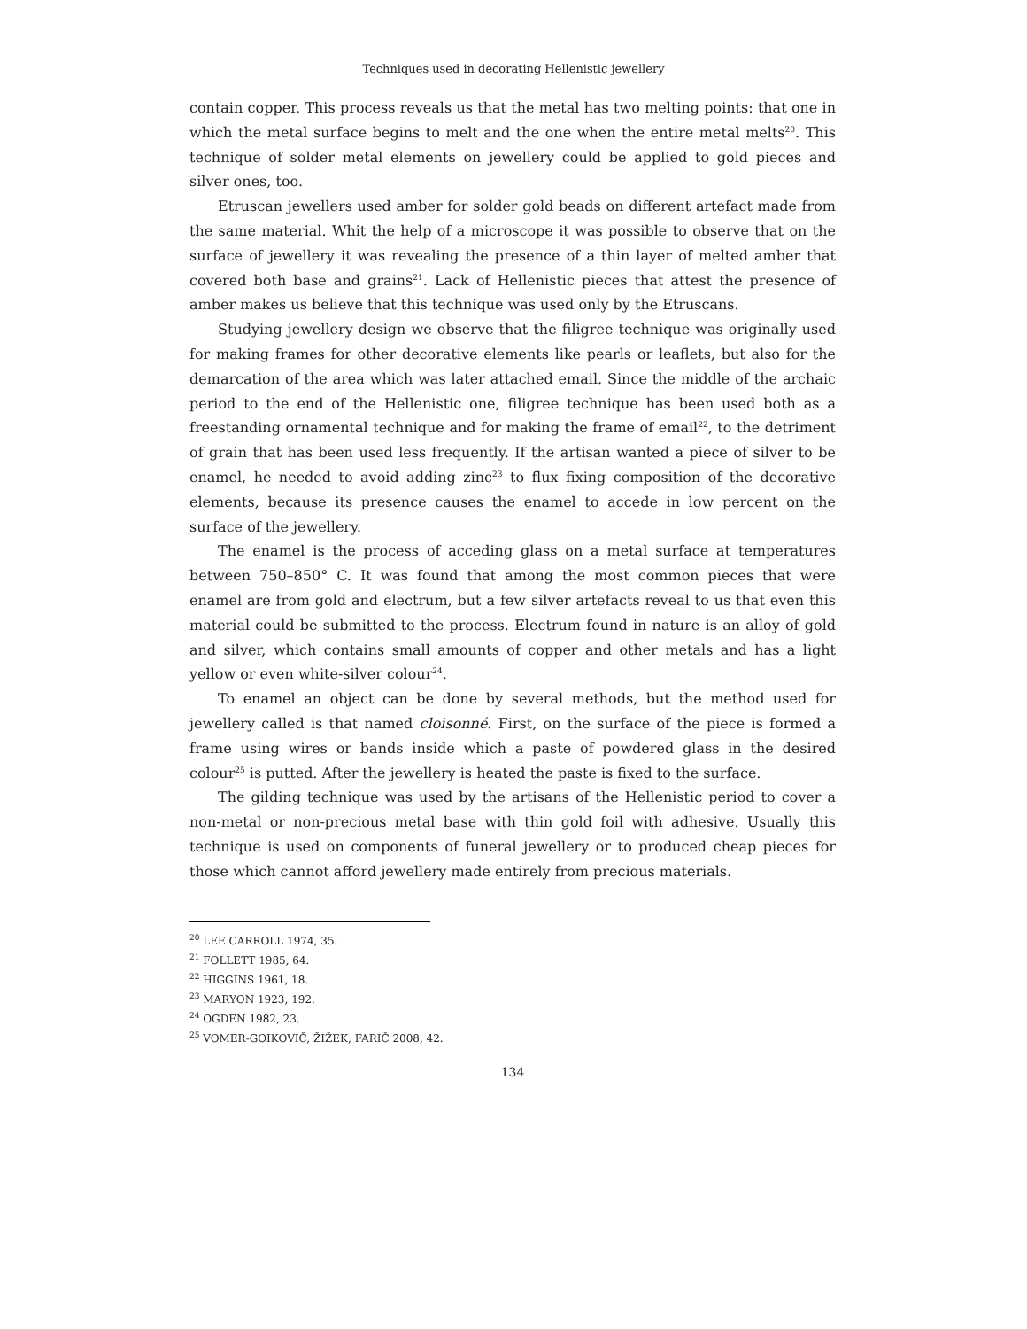Techniques used in decorating Hellenistic jewellery
contain copper. This process reveals us that the metal has two melting points: that one in which the metal surface begins to melt and the one when the entire metal melts<sup>20</sup>. This technique of solder metal elements on jewellery could be applied to gold pieces and silver ones, too.
Etruscan jewellers used amber for solder gold beads on different artefact made from the same material. Whit the help of a microscope it was possible to observe that on the surface of jewellery it was revealing the presence of a thin layer of melted amber that covered both base and grains<sup>21</sup>. Lack of Hellenistic pieces that attest the presence of amber makes us believe that this technique was used only by the Etruscans.
Studying jewellery design we observe that the filigree technique was originally used for making frames for other decorative elements like pearls or leaflets, but also for the demarcation of the area which was later attached email. Since the middle of the archaic period to the end of the Hellenistic one, filigree technique has been used both as a freestanding ornamental technique and for making the frame of email<sup>22</sup>, to the detriment of grain that has been used less frequently. If the artisan wanted a piece of silver to be enamel, he needed to avoid adding zinc<sup>23</sup> to flux fixing composition of the decorative elements, because its presence causes the enamel to accede in low percent on the surface of the jewellery.
The enamel is the process of acceding glass on a metal surface at temperatures between 750–850° C. It was found that among the most common pieces that were enamel are from gold and electrum, but a few silver artefacts reveal to us that even this material could be submitted to the process. Electrum found in nature is an alloy of gold and silver, which contains small amounts of copper and other metals and has a light yellow or even white-silver colour<sup>24</sup>.
To enamel an object can be done by several methods, but the method used for jewellery called is that named cloisonné. First, on the surface of the piece is formed a frame using wires or bands inside which a paste of powdered glass in the desired colour<sup>25</sup> is putted. After the jewellery is heated the paste is fixed to the surface.
The gilding technique was used by the artisans of the Hellenistic period to cover a non-metal or non-precious metal base with thin gold foil with adhesive. Usually this technique is used on components of funeral jewellery or to produced cheap pieces for those which cannot afford jewellery made entirely from precious materials.
<sup>20</sup> LEE CARROLL 1974, 35.
<sup>21</sup> FOLLETT 1985, 64.
<sup>22</sup> HIGGINS 1961, 18.
<sup>23</sup> MARYON 1923, 192.
<sup>24</sup> OGDEN 1982, 23.
<sup>25</sup> VOMER-GOIKOVIČ, ŽIŽEK, FARIČ 2008, 42.
134